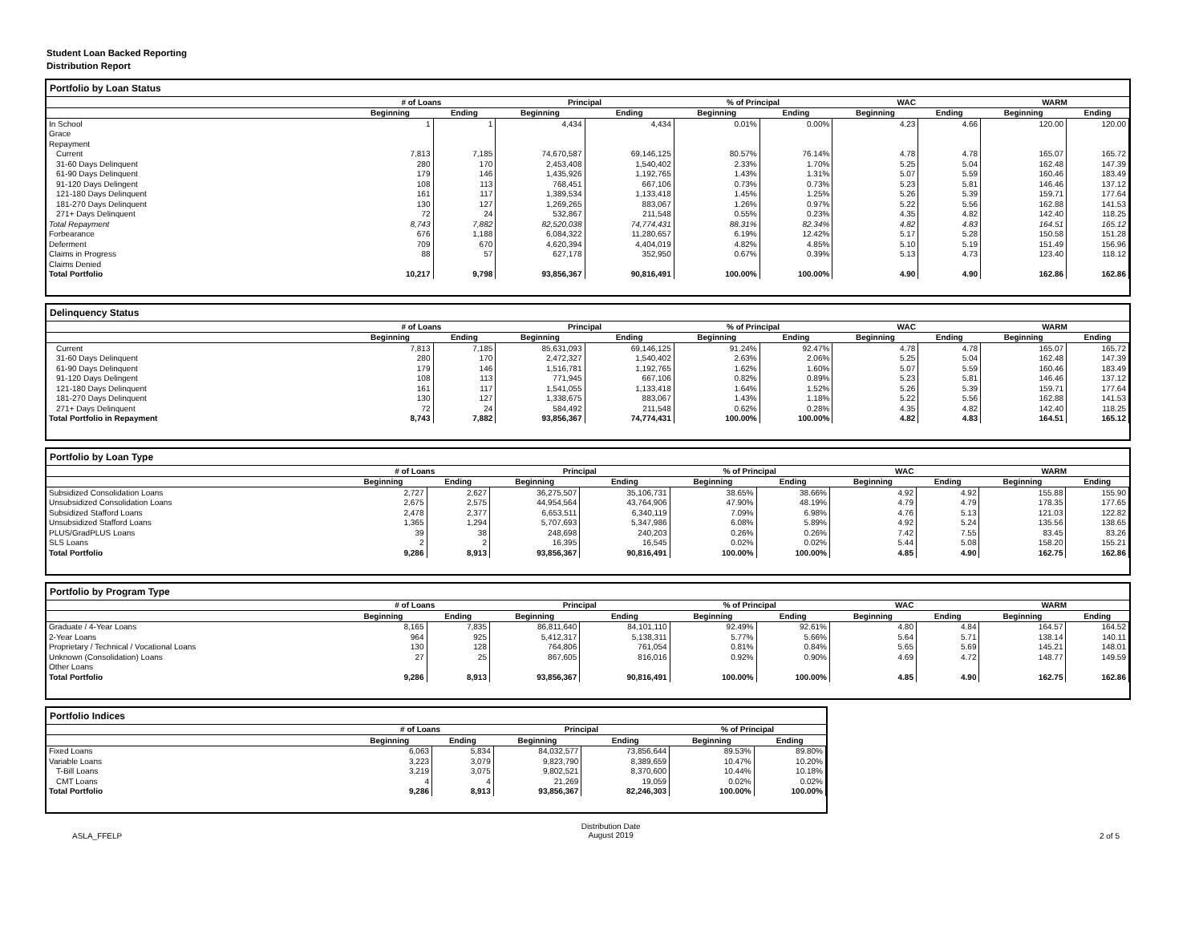Student Loan Backed Reporting
Distribution Report
Portfolio by Loan Status
| | # of Loans | | Principal | | % of Principal | | WAC | | WARM | |
| --- | --- | --- | --- | --- | --- | --- | --- | --- | --- | --- |
| | Beginning | Ending | Beginning | Ending | Beginning | Ending | Beginning | Ending | Beginning | Ending |
| In School | 1 | 1 | 4,434 | 4,434 | 0.01% | 0.00% | 4.23 | 4.66 | 120.00 | 120.00 |
| Grace | | | | | | | | | | |
| Repayment | | | | | | | | | | |
| Current | 7,813 | 7,185 | 74,670,587 | 69,146,125 | 80.57% | 76.14% | 4.78 | 4.78 | 165.07 | 165.72 |
| 31-60 Days Delinquent | 280 | 170 | 2,453,408 | 1,540,402 | 2.33% | 1.70% | 5.25 | 5.04 | 162.48 | 147.39 |
| 61-90 Days Delinquent | 179 | 146 | 1,435,926 | 1,192,765 | 1.43% | 1.31% | 5.07 | 5.59 | 160.46 | 183.49 |
| 91-120 Days Delingent | 108 | 113 | 768,451 | 667,106 | 0.73% | 0.73% | 5.23 | 5.81 | 146.46 | 137.12 |
| 121-180 Days Delinquent | 161 | 117 | 1,389,534 | 1,133,418 | 1.45% | 1.25% | 5.26 | 5.39 | 159.71 | 177.64 |
| 181-270 Days Delinquent | 130 | 127 | 1,269,265 | 883,067 | 1.26% | 0.97% | 5.22 | 5.56 | 162.88 | 141.53 |
| 271+ Days Delinquent | 72 | 24 | 532,867 | 211,548 | 0.55% | 0.23% | 4.35 | 4.82 | 142.40 | 118.25 |
| Total Repayment | 8,743 | 7,882 | 82,520,038 | 74,774,431 | 88.31% | 82.34% | 4.82 | 4.83 | 164.51 | 165.12 |
| Forbearance | 676 | 1,188 | 6,084,322 | 11,280,657 | 6.19% | 12.42% | 5.17 | 5.28 | 150.58 | 151.28 |
| Deferment | 709 | 670 | 4,620,394 | 4,404,019 | 4.82% | 4.85% | 5.10 | 5.19 | 151.49 | 156.96 |
| Claims in Progress | 88 | 57 | 627,178 | 352,950 | 0.67% | 0.39% | 5.13 | 4.73 | 123.40 | 118.12 |
| Claims Denied | | | | | | | | | | |
| Total Portfolio | 10,217 | 9,798 | 93,856,367 | 90,816,491 | 100.00% | 100.00% | 4.90 | 4.90 | 162.86 | 162.86 |
Delinquency Status
| | # of Loans | | Principal | | % of Principal | | WAC | | WARM | |
| --- | --- | --- | --- | --- | --- | --- | --- | --- | --- | --- |
| | Beginning | Ending | Beginning | Ending | Beginning | Ending | Beginning | Ending | Beginning | Ending |
| Current | 7,813 | 7,185 | 85,631,093 | 69,146,125 | 91.24% | 92.47% | 4.78 | 4.78 | 165.07 | 165.72 |
| 31-60 Days Delinquent | 280 | 170 | 2,472,327 | 1,540,402 | 2.63% | 2.06% | 5.25 | 5.04 | 162.48 | 147.39 |
| 61-90 Days Delinquent | 179 | 146 | 1,516,781 | 1,192,765 | 1.62% | 1.60% | 5.07 | 5.59 | 160.46 | 183.49 |
| 91-120 Days Delingent | 108 | 113 | 771,945 | 667,106 | 0.82% | 0.89% | 5.23 | 5.81 | 146.46 | 137.12 |
| 121-180 Days Delinquent | 161 | 117 | 1,541,055 | 1,133,418 | 1.64% | 1.52% | 5.26 | 5.39 | 159.71 | 177.64 |
| 181-270 Days Delinquent | 130 | 127 | 1,338,675 | 883,067 | 1.43% | 1.18% | 5.22 | 5.56 | 162.88 | 141.53 |
| 271+ Days Delinquent | 72 | 24 | 584,492 | 211,548 | 0.62% | 0.28% | 4.35 | 4.82 | 142.40 | 118.25 |
| Total Portfolio in Repayment | 8,743 | 7,882 | 93,856,367 | 74,774,431 | 100.00% | 100.00% | 4.82 | 4.83 | 164.51 | 165.12 |
Portfolio by Loan Type
| | # of Loans | | Principal | | % of Principal | | WAC | | WARM | |
| --- | --- | --- | --- | --- | --- | --- | --- | --- | --- | --- |
| | Beginning | Ending | Beginning | Ending | Beginning | Ending | Beginning | Ending | Beginning | Ending |
| Subsidized Consolidation Loans | 2,727 | 2,627 | 36,275,507 | 35,106,731 | 38.65% | 38.66% | 4.92 | 4.92 | 155.88 | 155.90 |
| Unsubsidized Consolidation Loans | 2,675 | 2,575 | 44,954,564 | 43,764,906 | 47.90% | 48.19% | 4.79 | 4.79 | 178.35 | 177.65 |
| Subsidized Stafford Loans | 2,478 | 2,377 | 6,653,511 | 6,340,119 | 7.09% | 6.98% | 4.76 | 5.13 | 121.03 | 122.82 |
| Unsubsidized Stafford Loans | 1,365 | 1,294 | 5,707,693 | 5,347,986 | 6.08% | 5.89% | 4.92 | 5.24 | 135.56 | 138.65 |
| PLUS/GradPLUS Loans | 39 | 38 | 248,698 | 240,203 | 0.26% | 0.26% | 7.42 | 7.55 | 83.45 | 83.26 |
| SLS Loans | 2 | 2 | 16,395 | 16,545 | 0.02% | 0.02% | 5.44 | 5.08 | 158.20 | 155.21 |
| Total Portfolio | 9,286 | 8,913 | 93,856,367 | 90,816,491 | 100.00% | 100.00% | 4.85 | 4.90 | 162.75 | 162.86 |
Portfolio by Program Type
| | # of Loans | | Principal | | % of Principal | | WAC | | WARM | |
| --- | --- | --- | --- | --- | --- | --- | --- | --- | --- | --- |
| | Beginning | Ending | Beginning | Ending | Beginning | Ending | Beginning | Ending | Beginning | Ending |
| Graduate / 4-Year Loans | 8,165 | 7,835 | 86,811,640 | 84,101,110 | 92.49% | 92.61% | 4.80 | 4.84 | 164.57 | 164.52 |
| 2-Year Loans | 964 | 925 | 5,412,317 | 5,138,311 | 5.77% | 5.66% | 5.64 | 5.71 | 138.14 | 140.11 |
| Proprietary / Technical / Vocational Loans | 130 | 128 | 764,806 | 761,054 | 0.81% | 0.84% | 5.65 | 5.69 | 145.21 | 148.01 |
| Unknown (Consolidation) Loans | 27 | 25 | 867,605 | 816,016 | 0.92% | 0.90% | 4.69 | 4.72 | 148.77 | 149.59 |
| Other Loans | | | | | | | | | | |
| Total Portfolio | 9,286 | 8,913 | 93,856,367 | 90,816,491 | 100.00% | 100.00% | 4.85 | 4.90 | 162.75 | 162.86 |
Portfolio Indices
| | # of Loans | | Principal | | % of Principal | |
| --- | --- | --- | --- | --- | --- | --- |
| | Beginning | Ending | Beginning | Ending | Beginning | Ending |
| Fixed Loans | 6,063 | 5,834 | 84,032,577 | 73,856,644 | 89.53% | 89.80% |
| Variable Loans | 3,223 | 3,079 | 9,823,790 | 8,389,659 | 10.47% | 10.20% |
| T-Bill Loans | 3,219 | 3,075 | 9,802,521 | 8,370,600 | 10.44% | 10.18% |
| CMT Loans | 4 | 4 | 21,269 | 19,059 | 0.02% | 0.02% |
| Total Portfolio | 9,286 | 8,913 | 93,856,367 | 82,246,303 | 100.00% | 100.00% |
ASLA_FFELP Distribution Date
August 2019 2 of 5